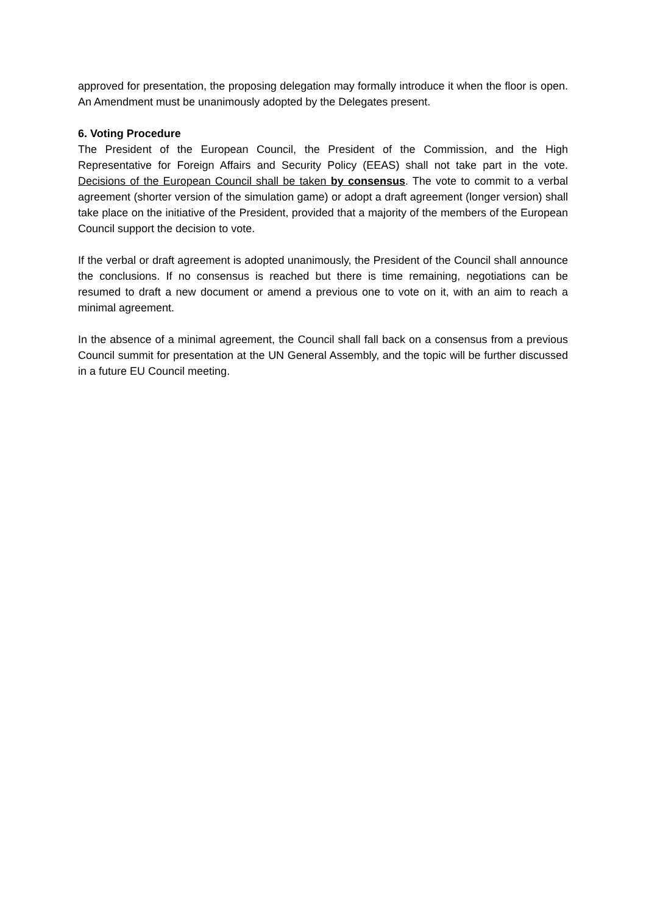approved for presentation, the proposing delegation may formally introduce it when the floor is open. An Amendment must be unanimously adopted by the Delegates present.
6. Voting Procedure
The President of the European Council, the President of the Commission, and the High Representative for Foreign Affairs and Security Policy (EEAS) shall not take part in the vote. Decisions of the European Council shall be taken by consensus. The vote to commit to a verbal agreement (shorter version of the simulation game) or adopt a draft agreement (longer version) shall take place on the initiative of the President, provided that a majority of the members of the European Council support the decision to vote.
If the verbal or draft agreement is adopted unanimously, the President of the Council shall announce the conclusions. If no consensus is reached but there is time remaining, negotiations can be resumed to draft a new document or amend a previous one to vote on it, with an aim to reach a minimal agreement.
In the absence of a minimal agreement, the Council shall fall back on a consensus from a previous Council summit for presentation at the UN General Assembly, and the topic will be further discussed in a future EU Council meeting.